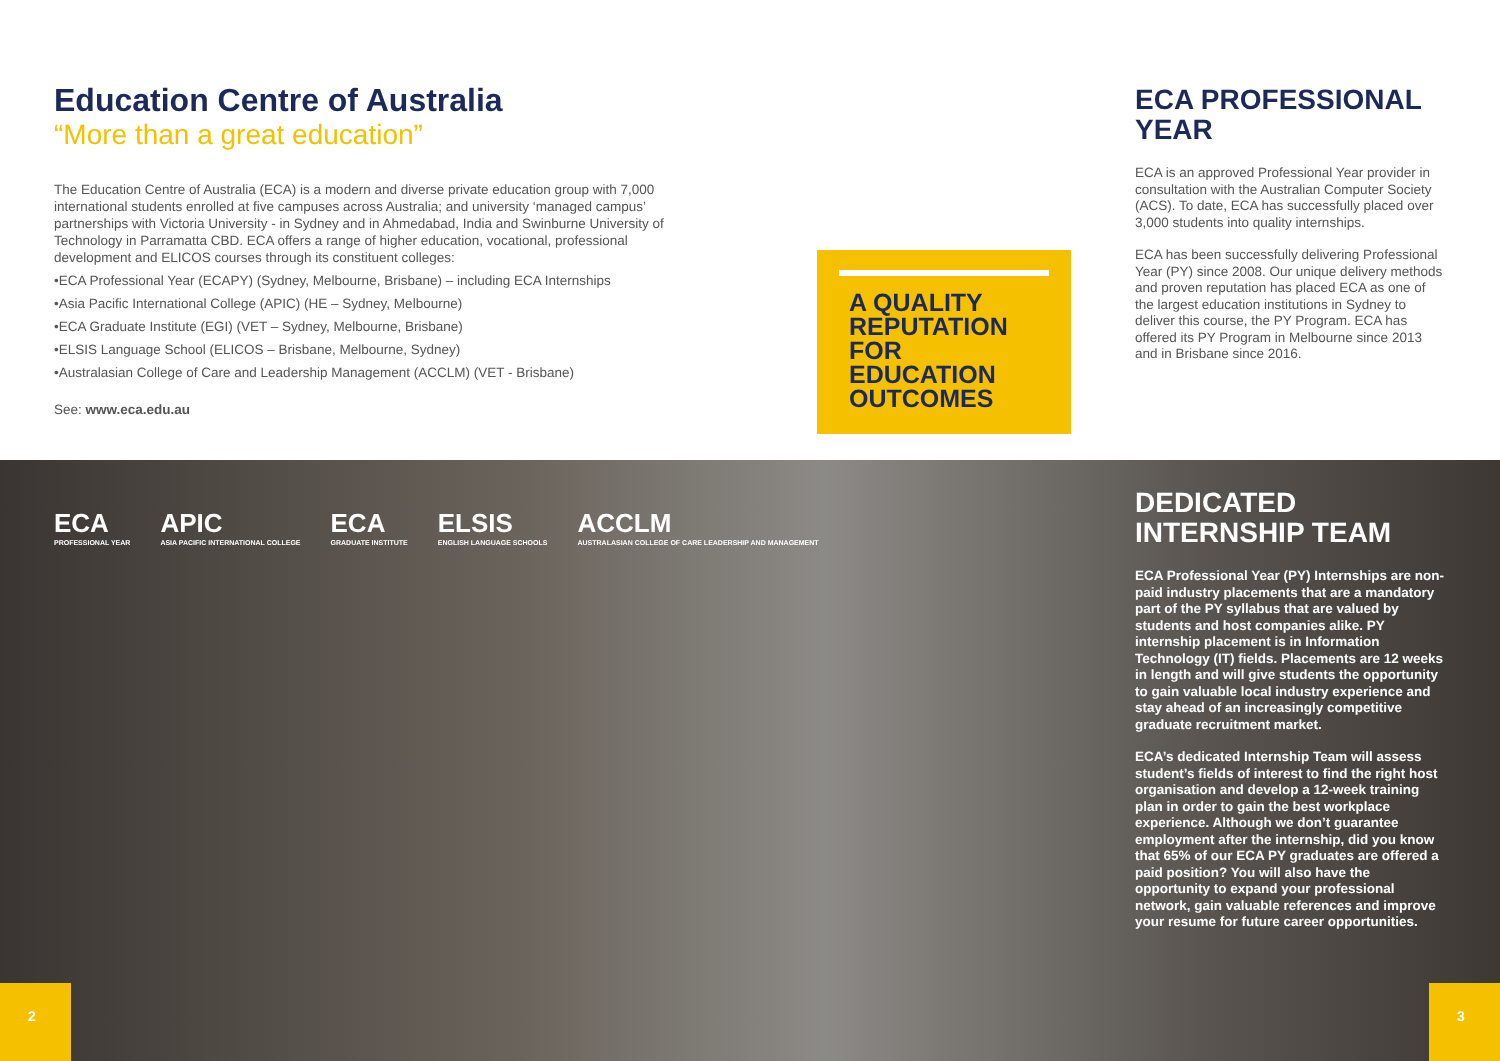Education Centre of Australia
“More than a great education”
The Education Centre of Australia (ECA) is a modern and diverse private education group with 7,000 international students enrolled at five campuses across Australia; and university ‘managed campus’ partnerships with Victoria University - in Sydney and in Ahmedabad, India and Swinburne University of Technology in Parramatta CBD. ECA offers a range of higher education, vocational, professional development and ELICOS courses through its constituent colleges:
•ECA Professional Year (ECAPY) (Sydney, Melbourne, Brisbane) – including ECA Internships
•Asia Pacific International College (APIC) (HE – Sydney, Melbourne)
•ECA Graduate Institute (EGI) (VET – Sydney, Melbourne, Brisbane)
•ELSIS Language School (ELICOS – Brisbane, Melbourne, Sydney)
•Australasian College of Care and Leadership Management (ACCLM) (VET - Brisbane)
See: www.eca.edu.au
A QUALITY REPUTATION FOR EDUCATION OUTCOMES
ECA PROFESSIONAL YEAR
ECA is an approved Professional Year provider in consultation with the Australian Computer Society (ACS). To date, ECA has successfully placed over 3,000 students into quality internships.
ECA has been successfully delivering Professional Year (PY) since 2008. Our unique delivery methods and proven reputation has placed ECA as one of the largest education institutions in Sydney to deliver this course, the PY Program. ECA has offered its PY Program in Melbourne since 2013 and in Brisbane since 2016.
ECA
PROFESSIONAL YEAR
APIC
ASIA PACIFIC INTERNATIONAL COLLEGE
ECA
GRADUATE INSTITUTE
ELSIS
ENGLISH LANGUAGE SCHOOLS
ACCLM
AUSTRALASIAN COLLEGE OF CARE LEADERSHIP AND MANAGEMENT
DEDICATED INTERNSHIP TEAM
ECA Professional Year (PY) Internships are non-paid industry placements that are a mandatory part of the PY syllabus that are valued by students and host companies alike. PY internship placement is in Information Technology (IT) fields. Placements are 12 weeks in length and will give students the opportunity to gain valuable local industry experience and stay ahead of an increasingly competitive graduate recruitment market.
ECA’s dedicated Internship Team will assess student’s fields of interest to find the right host organisation and develop a 12-week training plan in order to gain the best workplace experience. Although we don’t guarantee employment after the internship, did you know that 65% of our ECA PY graduates are offered a paid position? You will also have the opportunity to expand your professional network, gain valuable references and improve your resume for future career opportunities.
2 3